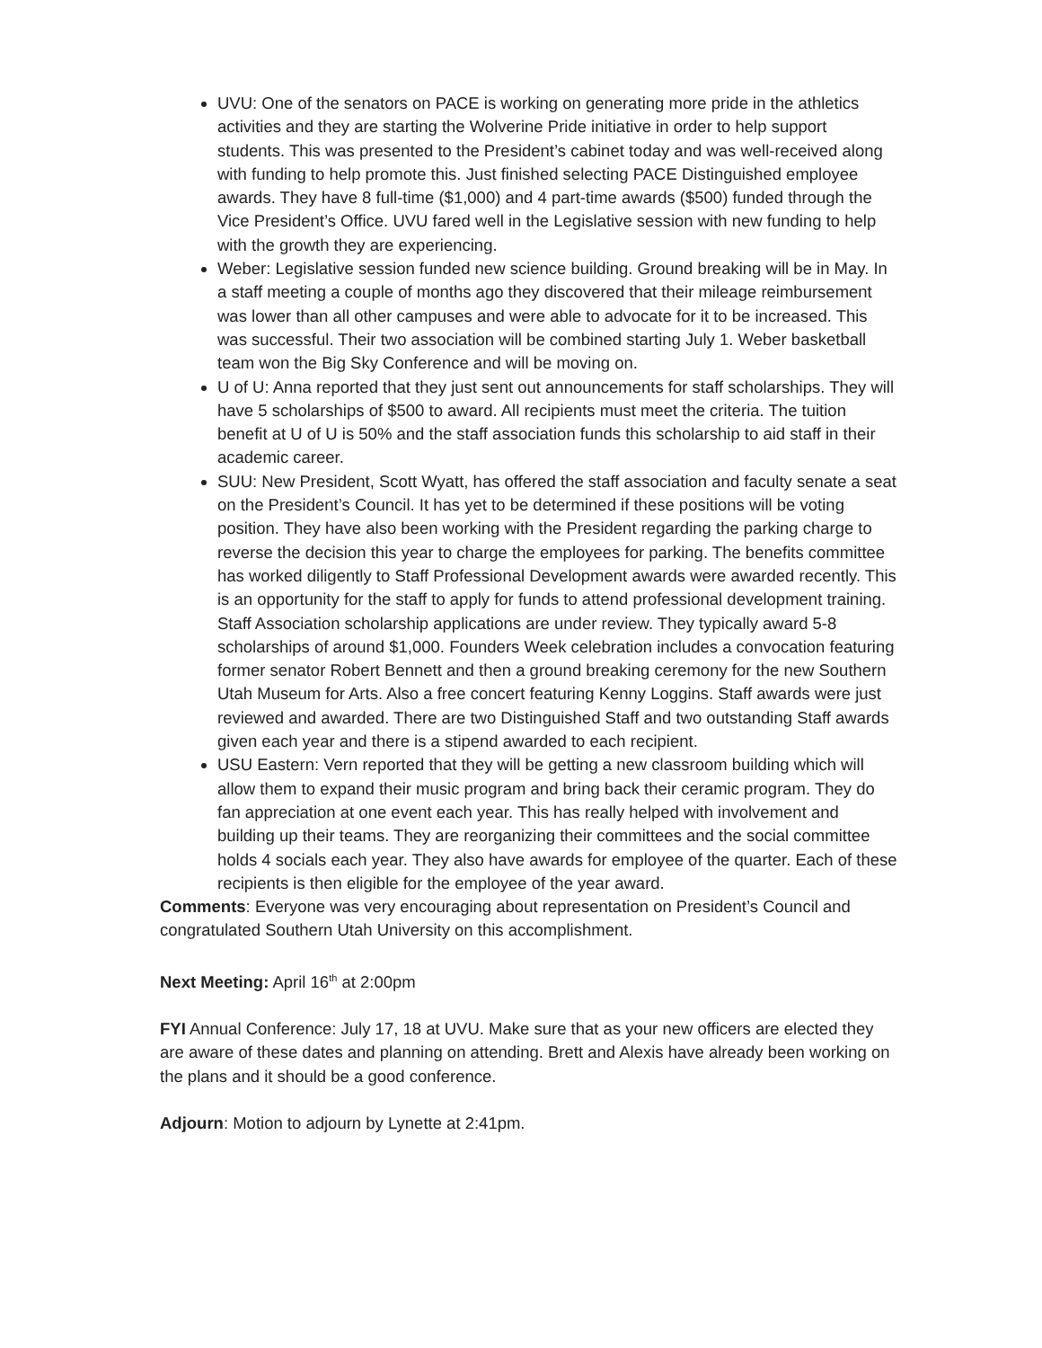UVU: One of the senators on PACE is working on generating more pride in the athletics activities and they are starting the Wolverine Pride initiative in order to help support students. This was presented to the President’s cabinet today and was well-received along with funding to help promote this. Just finished selecting PACE Distinguished employee awards. They have 8 full-time ($1,000) and 4 part-time awards ($500) funded through the Vice President’s Office. UVU fared well in the Legislative session with new funding to help with the growth they are experiencing.
Weber: Legislative session funded new science building. Ground breaking will be in May. In a staff meeting a couple of months ago they discovered that their mileage reimbursement was lower than all other campuses and were able to advocate for it to be increased. This was successful. Their two association will be combined starting July 1. Weber basketball team won the Big Sky Conference and will be moving on.
U of U: Anna reported that they just sent out announcements for staff scholarships. They will have 5 scholarships of $500 to award. All recipients must meet the criteria. The tuition benefit at U of U is 50% and the staff association funds this scholarship to aid staff in their academic career.
SUU: New President, Scott Wyatt, has offered the staff association and faculty senate a seat on the President’s Council. It has yet to be determined if these positions will be voting position. They have also been working with the President regarding the parking charge to reverse the decision this year to charge the employees for parking. The benefits committee has worked diligently to Staff Professional Development awards were awarded recently. This is an opportunity for the staff to apply for funds to attend professional development training. Staff Association scholarship applications are under review. They typically award 5-8 scholarships of around $1,000. Founders Week celebration includes a convocation featuring former senator Robert Bennett and then a ground breaking ceremony for the new Southern Utah Museum for Arts. Also a free concert featuring Kenny Loggins. Staff awards were just reviewed and awarded. There are two Distinguished Staff and two outstanding Staff awards given each year and there is a stipend awarded to each recipient.
USU Eastern: Vern reported that they will be getting a new classroom building which will allow them to expand their music program and bring back their ceramic program. They do fan appreciation at one event each year. This has really helped with involvement and building up their teams. They are reorganizing their committees and the social committee holds 4 socials each year. They also have awards for employee of the quarter. Each of these recipients is then eligible for the employee of the year award.
Comments: Everyone was very encouraging about representation on President’s Council and congratulated Southern Utah University on this accomplishment.
Next Meeting: April 16<sup>th</sup> at 2:00pm
FYI Annual Conference: July 17, 18 at UVU. Make sure that as your new officers are elected they are aware of these dates and planning on attending. Brett and Alexis have already been working on the plans and it should be a good conference.
Adjourn: Motion to adjourn by Lynette at 2:41pm.